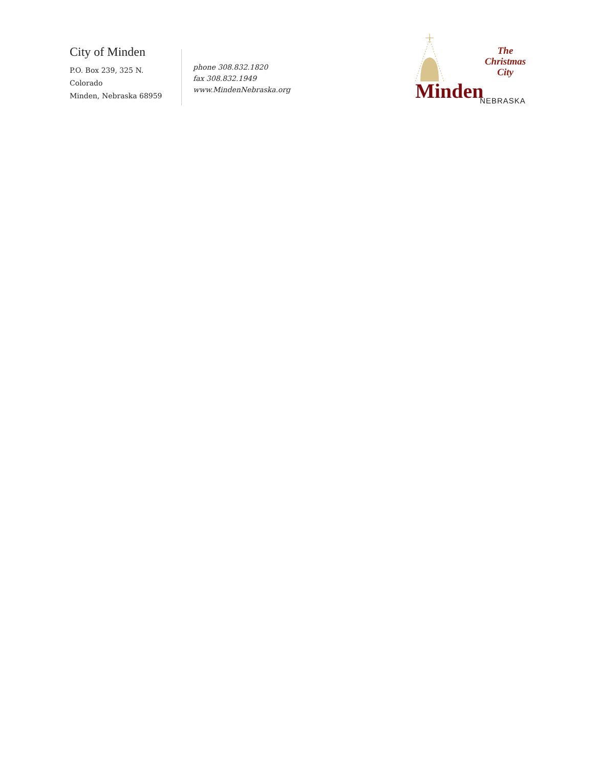City of Minden
P.O. Box 239, 325 N. Colorado
Minden, Nebraska 68959
phone 308.832.1820
fax 308.832.1949
www.MindenNebraska.org
The
Christmas
City
Minden NEBRASKA